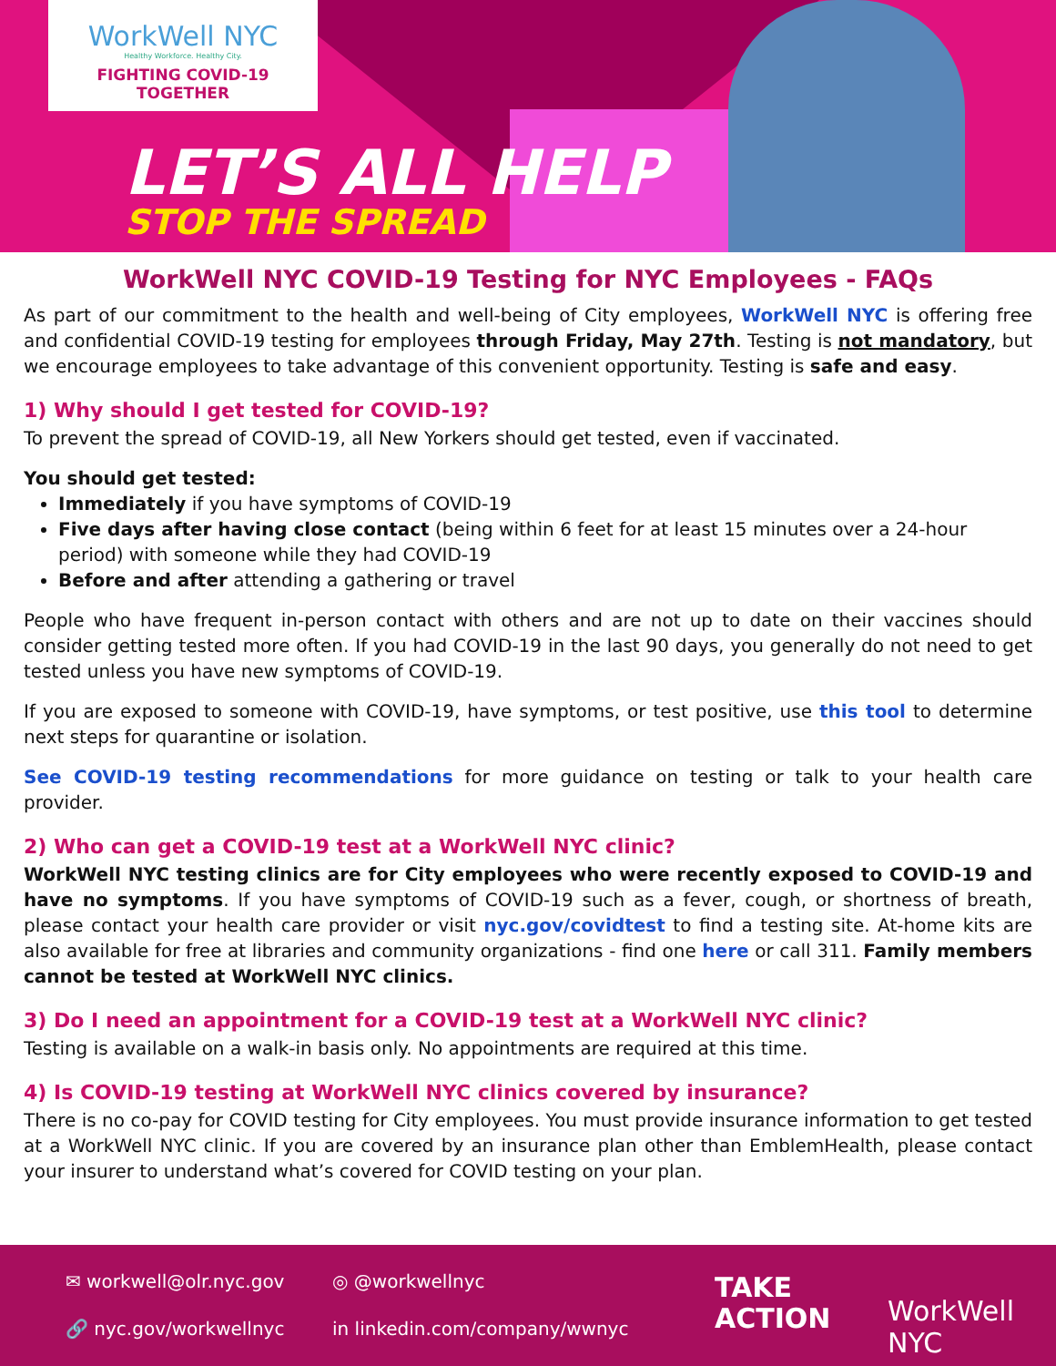WorkWell NYC
Healthy Workforce. Healthy City.
FIGHTING COVID-19 TOGETHER
LET’S ALL HELP
STOP THE SPREAD
WorkWell NYC COVID-19 Testing for NYC Employees - FAQs
As part of our commitment to the health and well-being of City employees, WorkWell NYC is offering free and confidential COVID-19 testing for employees through Friday, May 27th. Testing is not mandatory, but we encourage employees to take advantage of this convenient opportunity. Testing is safe and easy.
1) Why should I get tested for COVID-19?
To prevent the spread of COVID-19, all New Yorkers should get tested, even if vaccinated.
You should get tested:
Immediately if you have symptoms of COVID-19
Five days after having close contact (being within 6 feet for at least 15 minutes over a 24-hour period) with someone while they had COVID-19
Before and after attending a gathering or travel
People who have frequent in-person contact with others and are not up to date on their vaccines should consider getting tested more often. If you had COVID-19 in the last 90 days, you generally do not need to get tested unless you have new symptoms of COVID-19.
If you are exposed to someone with COVID-19, have symptoms, or test positive, use this tool to determine next steps for quarantine or isolation.
See COVID-19 testing recommendations for more guidance on testing or talk to your health care provider.
2) Who can get a COVID-19 test at a WorkWell NYC clinic?
WorkWell NYC testing clinics are for City employees who were recently exposed to COVID-19 and have no symptoms. If you have symptoms of COVID-19 such as a fever, cough, or shortness of breath, please contact your health care provider or visit nyc.gov/covidtest to find a testing site. At-home kits are also available for free at libraries and community organizations - find one here or call 311. Family members cannot be tested at WorkWell NYC clinics.
3) Do I need an appointment for a COVID-19 test at a WorkWell NYC clinic?
Testing is available on a walk-in basis only. No appointments are required at this time.
4) Is COVID-19 testing at WorkWell NYC clinics covered by insurance?
There is no co-pay for COVID testing for City employees. You must provide insurance information to get tested at a WorkWell NYC clinic. If you are covered by an insurance plan other than EmblemHealth, please contact your insurer to understand what’s covered for COVID testing on your plan.
✉ workwell@olr.nyc.gov ◎ @workwellnyc
🔗 nyc.gov/workwellnyc in linkedin.com/company/wwnyc
TAKE
ACTION
WorkWell NYC